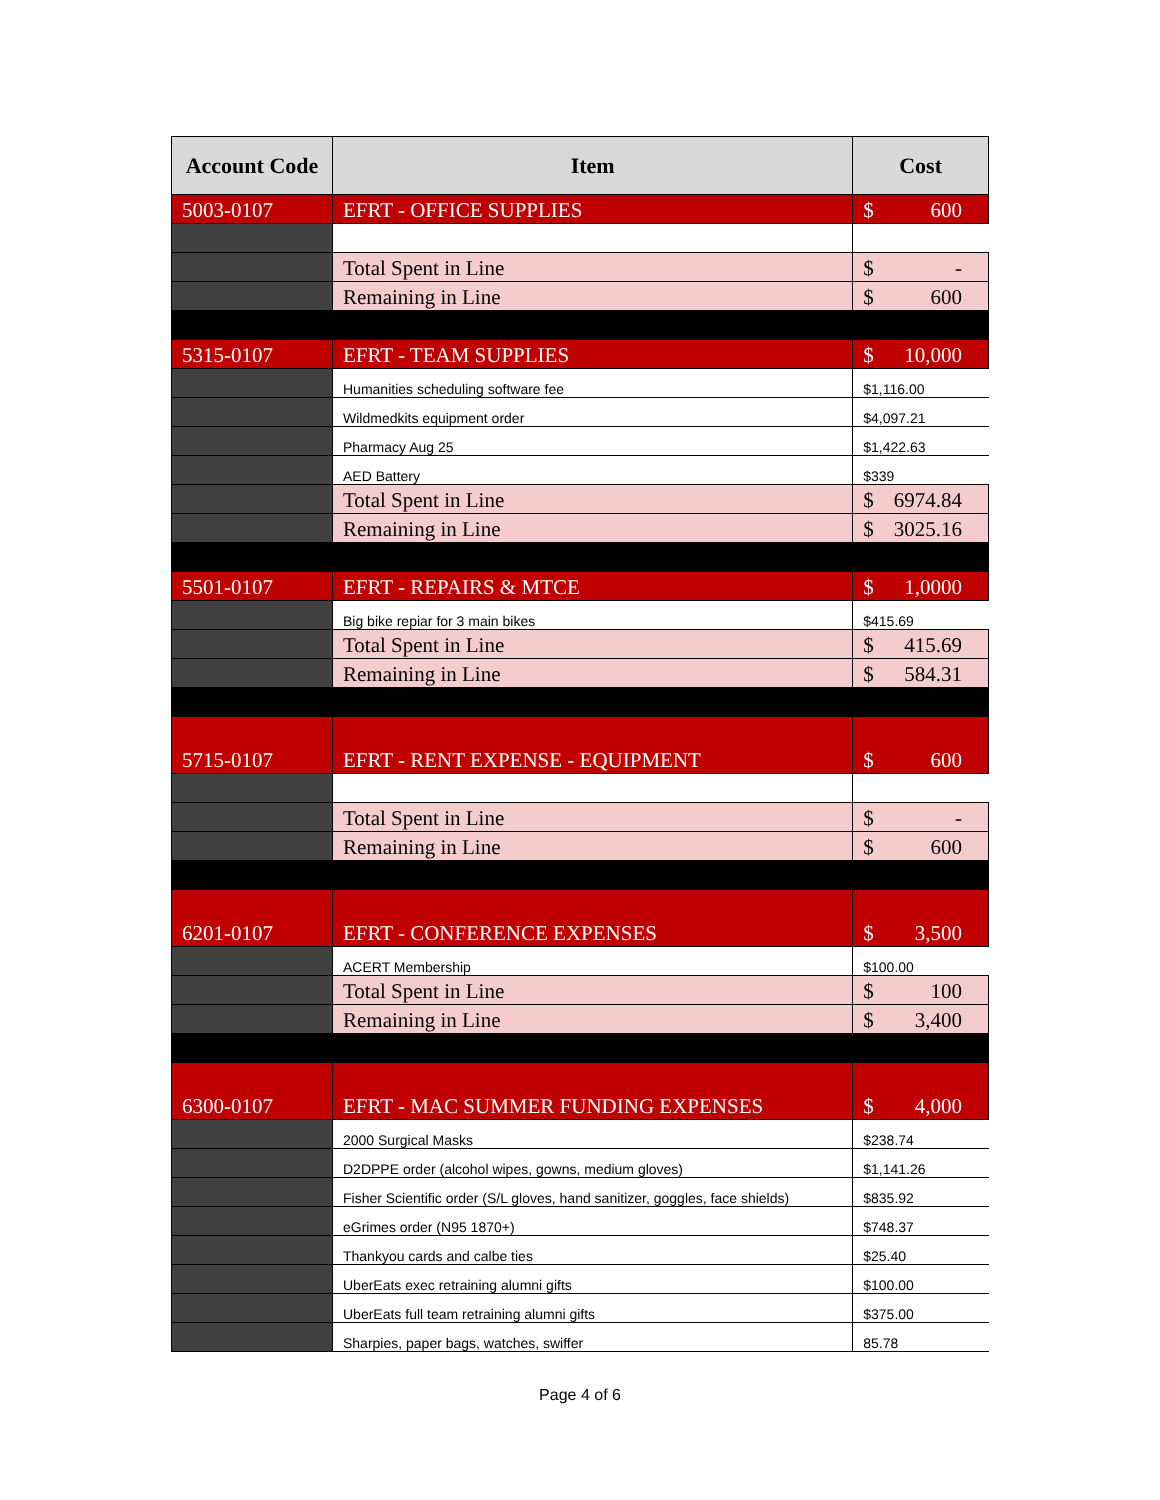| Account Code | Item | Cost | |
| --- | --- | --- | --- |
| 5003-0107 | EFRT - OFFICE SUPPLIES | $ | 600 |
| | Total Spent in Line | $ | - |
| | Remaining in Line | $ | 600 |
| 5315-0107 | EFRT - TEAM SUPPLIES | $ | 10,000 |
| | Humanities scheduling software fee | $1,116.00 | |
| | Wildmedkits equipment order | $4,097.21 | |
| | Pharmacy Aug 25 | $1,422.63 | |
| | AED Battery | $339 | |
| | Total Spent in Line | $ | 6974.84 |
| | Remaining in Line | $ | 3025.16 |
| 5501-0107 | EFRT - REPAIRS & MTCE | $ | 1,0000 |
| | Big bike repiar for 3 main bikes | $415.69 | |
| | Total Spent in Line | $ | 415.69 |
| | Remaining in Line | $ | 584.31 |
| 5715-0107 | EFRT - RENT EXPENSE - EQUIPMENT | $ | 600 |
| | Total Spent in Line | $ | - |
| | Remaining in Line | $ | 600 |
| 6201-0107 | EFRT - CONFERENCE EXPENSES | $ | 3,500 |
| | ACERT Membership | $100.00 | |
| | Total Spent in Line | $ | 100 |
| | Remaining in Line | $ | 3,400 |
| 6300-0107 | EFRT - MAC SUMMER FUNDING EXPENSES | $ | 4,000 |
| | 2000 Surgical Masks | $238.74 | |
| | D2DPPE order (alcohol wipes, gowns, medium gloves) | $1,141.26 | |
| | Fisher Scientific order (S/L gloves, hand sanitizer, goggles, face shields) | $835.92 | |
| | eGrimes order (N95 1870+) | $748.37 | |
| | Thankyou cards and calbe ties | $25.40 | |
| | UberEats exec retraining alumni gifts | $100.00 | |
| | UberEats full team retraining alumni gifts | $375.00 | |
| | Sharpies, paper bags, watches, swiffer | 85.78 | |
Page 4 of 6